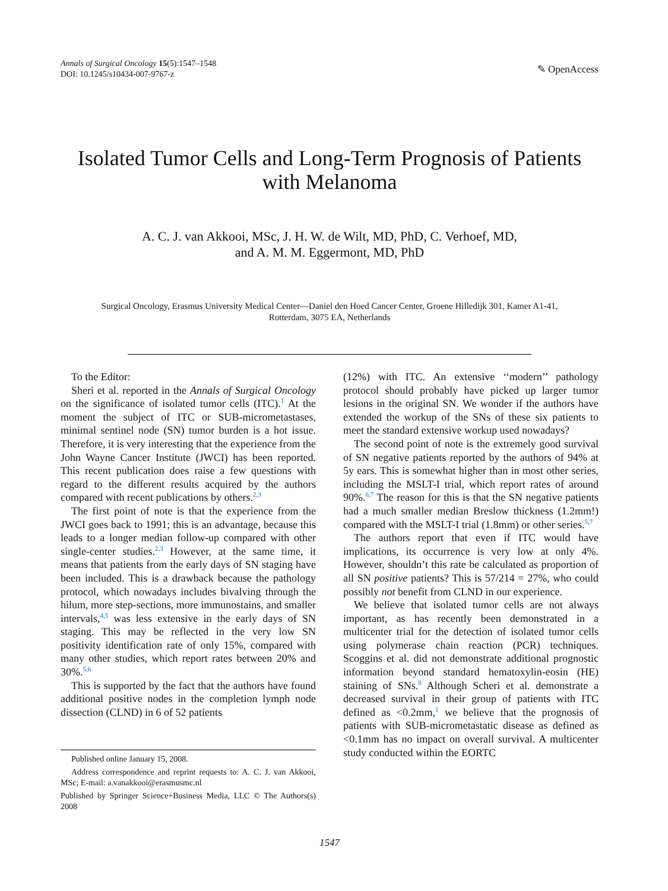Annals of Surgical Oncology 15(5):1547–1548
DOI: 10.1245/s10434-007-9767-z
✎ OpenAccess
Isolated Tumor Cells and Long-Term Prognosis of Patients
with Melanoma
A. C. J. van Akkooi, MSc, J. H. W. de Wilt, MD, PhD, C. Verhoef, MD,
and A. M. M. Eggermont, MD, PhD
Surgical Oncology, Erasmus University Medical Center—Daniel den Hoed Cancer Center, Groene Hilledijk 301, Kamer A1-41,
Rotterdam, 3075 EA, Netherlands
To the Editor:
Sheri et al. reported in the Annals of Surgical Oncology on the significance of isolated tumor cells (ITC).<sup>1</sup> At the moment the subject of ITC or SUB-micrometastases, minimal sentinel node (SN) tumor burden is a hot issue. Therefore, it is very interesting that the experience from the John Wayne Cancer Institute (JWCI) has been reported. This recent publication does raise a few questions with regard to the different results acquired by the authors compared with recent publications by others.<sup>2,3</sup>
The first point of note is that the experience from the JWCI goes back to 1991; this is an advantage, because this leads to a longer median follow-up compared with other single-center studies.<sup>2,3</sup> However, at the same time, it means that patients from the early days of SN staging have been included. This is a drawback because the pathology protocol, which nowadays includes bivalving through the hilum, more step-sections, more immunostains, and smaller intervals,<sup>4,5</sup> was less extensive in the early days of SN staging. This may be reflected in the very low SN positivity identification rate of only 15%, compared with many other studies, which report rates between 20% and 30%.<sup>5,6</sup>
This is supported by the fact that the authors have found additional positive nodes in the completion lymph node dissection (CLND) in 6 of 52 patients
Published online January 15, 2008.
Address correspondence and reprint requests to: A. C. J. van Akkooi, MSc; E-mail: a.vanakkooi@erasmusmc.nl
Published by Springer Science+Business Media, LLC © The Authors(s) 2008
(12%) with ITC. An extensive ‘‘modern’’ pathology protocol should probably have picked up larger tumor lesions in the original SN. We wonder if the authors have extended the workup of the SNs of these six patients to meet the standard extensive workup used nowadays?
The second point of note is the extremely good survival of SN negative patients reported by the authors of 94% at 5y ears. This is somewhat higher than in most other series, including the MSLT-I trial, which report rates of around 90%.<sup>6,7</sup> The reason for this is that the SN negative patients had a much smaller median Breslow thickness (1.2mm!) compared with the MSLT-I trial (1.8mm) or other series.<sup>5,7</sup>
The authors report that even if ITC would have implications, its occurrence is very low at only 4%. However, shouldn’t this rate be calculated as proportion of all SN positive patients? This is 57/214 = 27%, who could possibly not benefit from CLND in our experience.
We believe that isolated tumor cells are not always important, as has recently been demonstrated in a multicenter trial for the detection of isolated tumor cells using polymerase chain reaction (PCR) techniques. Scoggins et al. did not demonstrate additional prognostic information beyond standard hematoxylin-eosin (HE) staining of SNs.<sup>8</sup> Although Scheri et al. demonstrate a decreased survival in their group of patients with ITC defined as <0.2mm,<sup>1</sup> we believe that the prognosis of patients with SUB-micrometastatic disease as defined as <0.1mm has no impact on overall survival. A multicenter study conducted within the EORTC
1547